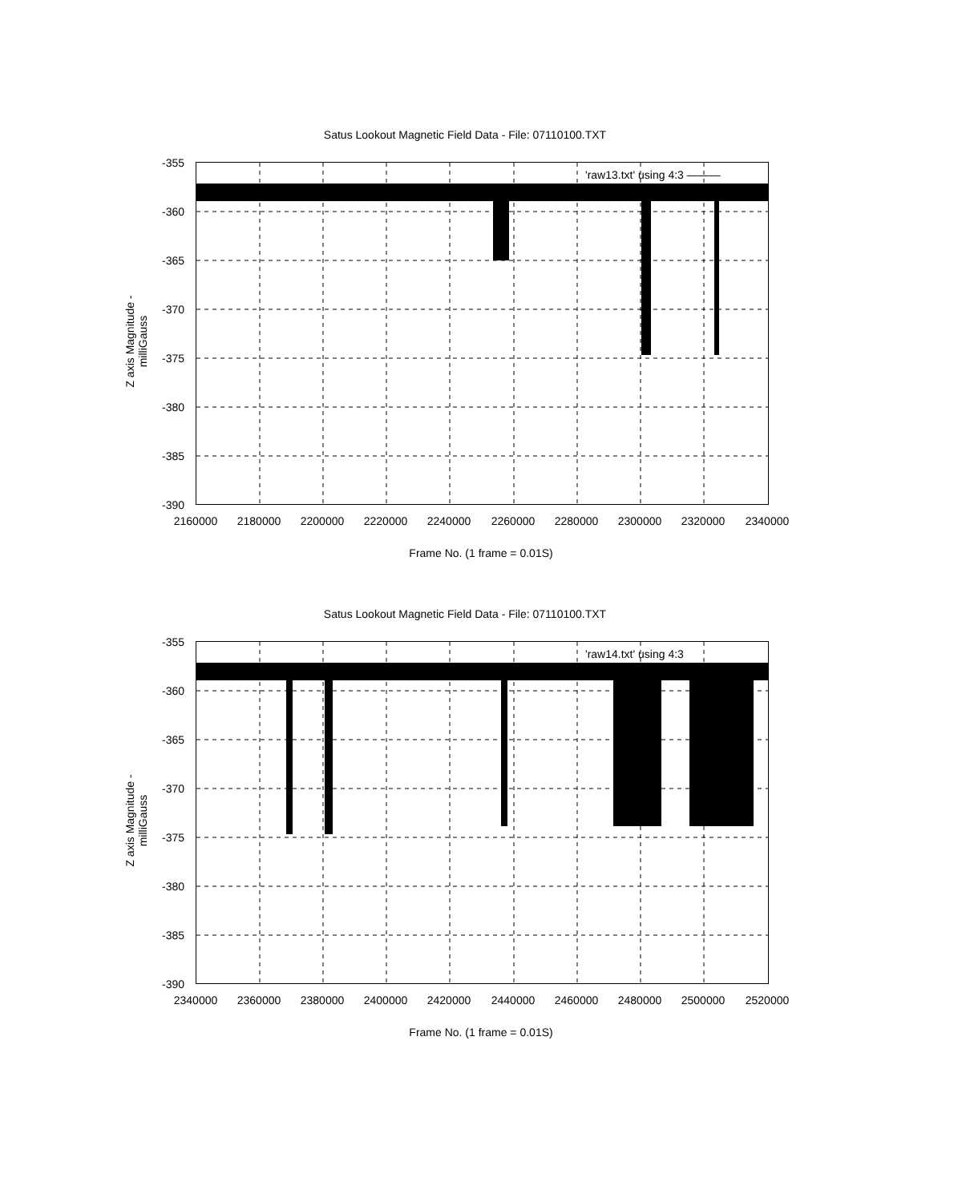Satus Lookout Magnetic Field Data - File: 07110100.TXT
'raw13.txt' using 4:3 ———
-355
-360
-365
-370
-375
-380
-385
-390
2160000 2180000 2200000 2220000 2240000 2260000 2280000 2300000 2320000 2340000
Z axis Magnitude - milliGauss
Frame No. (1 frame = 0.01S)
Satus Lookout Magnetic Field Data - File: 07110100.TXT
'raw14.txt' using 4:3
-355
-360
-365
-370
-375
-380
-385
-390
2340000 2360000 2380000 2400000 2420000 2440000 2460000 2480000 2500000 2520000
Z axis Magnitude - milliGauss
Frame No. (1 frame = 0.01S)